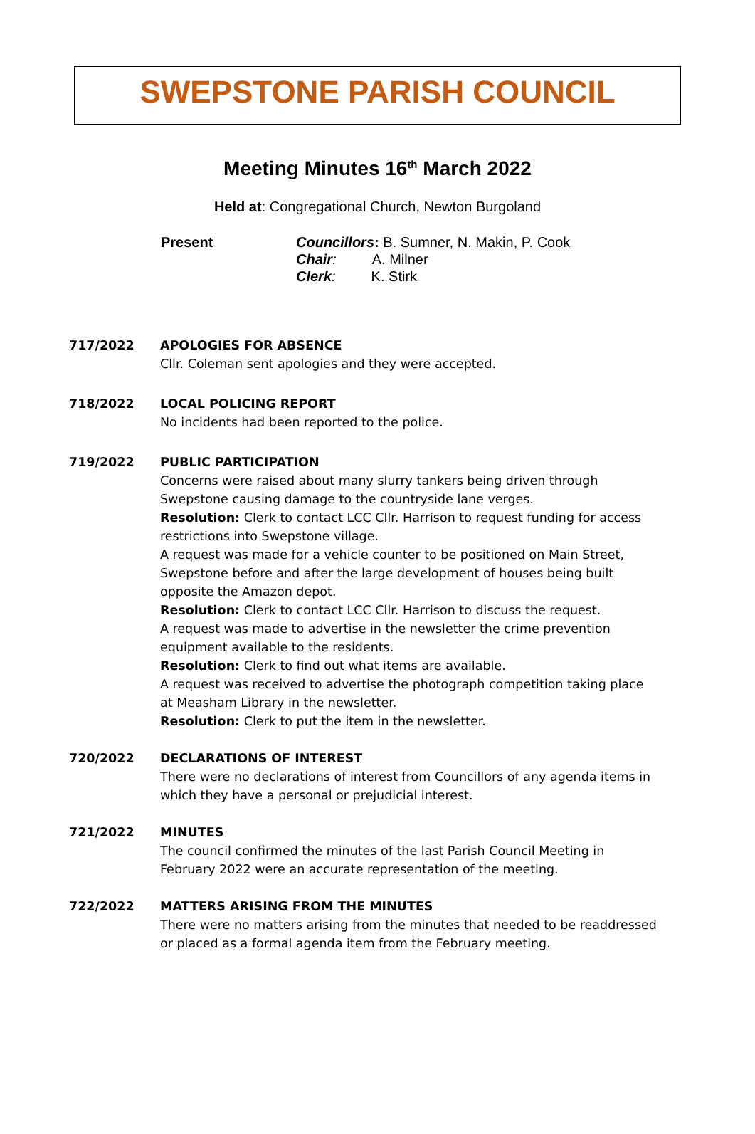SWEPSTONE PARISH COUNCIL
Meeting Minutes 16<sup>th</sup> March 2022
Held at: Congregational Church, Newton Burgoland
Present Councillors: B. Sumner, N. Makin, P. Cook
Chair: A. Milner
Clerk: K. Stirk
717/2022 APOLOGIES FOR ABSENCE
Cllr. Coleman sent apologies and they were accepted.
718/2022 LOCAL POLICING REPORT
No incidents had been reported to the police.
719/2022 PUBLIC PARTICIPATION
Concerns were raised about many slurry tankers being driven through Swepstone causing damage to the countryside lane verges.
Resolution: Clerk to contact LCC Cllr. Harrison to request funding for access restrictions into Swepstone village.
A request was made for a vehicle counter to be positioned on Main Street, Swepstone before and after the large development of houses being built opposite the Amazon depot.
Resolution: Clerk to contact LCC Cllr. Harrison to discuss the request.
A request was made to advertise in the newsletter the crime prevention equipment available to the residents.
Resolution: Clerk to find out what items are available.
A request was received to advertise the photograph competition taking place at Measham Library in the newsletter.
Resolution: Clerk to put the item in the newsletter.
720/2022 DECLARATIONS OF INTEREST
There were no declarations of interest from Councillors of any agenda items in which they have a personal or prejudicial interest.
721/2022 MINUTES
The council confirmed the minutes of the last Parish Council Meeting in February 2022 were an accurate representation of the meeting.
722/2022 MATTERS ARISING FROM THE MINUTES
There were no matters arising from the minutes that needed to be readdressed or placed as a formal agenda item from the February meeting.